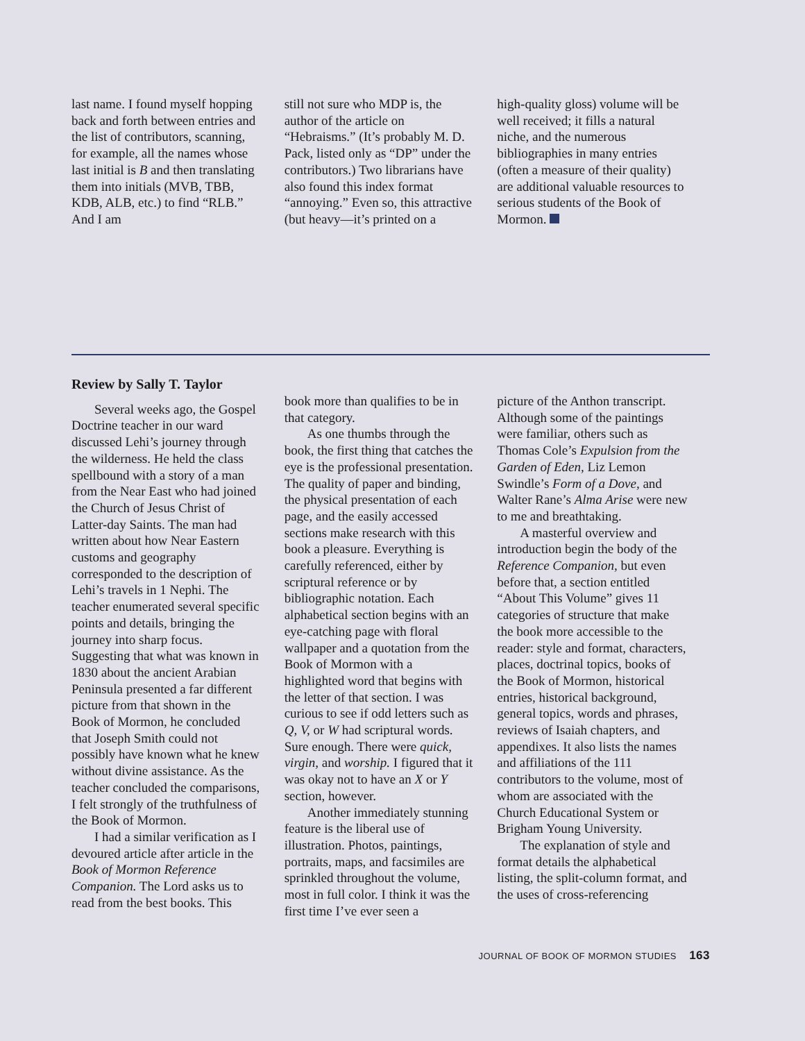last name. I found myself hopping back and forth between entries and the list of contributors, scanning, for example, all the names whose last initial is B and then translating them into initials (MVB, TBB, KDB, ALB, etc.) to find “RLB.” And I am
still not sure who MDP is, the author of the article on “Hebraisms.” (It’s probably M. D. Pack, listed only as “DP” under the contributors.) Two librarians have also found this index format “annoying.” Even so, this attractive (but heavy—it’s printed on a
high-quality gloss) volume will be well received; it fills a natural niche, and the numerous bibliographies in many entries (often a measure of their quality) are additional valuable resources to serious students of the Book of Mormon.
Review by Sally T. Taylor
Several weeks ago, the Gospel Doctrine teacher in our ward discussed Lehi’s journey through the wilderness. He held the class spellbound with a story of a man from the Near East who had joined the Church of Jesus Christ of Latter-day Saints. The man had written about how Near Eastern customs and geography corresponded to the description of Lehi’s travels in 1 Nephi. The teacher enumerated several specific points and details, bringing the journey into sharp focus. Suggesting that what was known in 1830 about the ancient Arabian Peninsula presented a far different picture from that shown in the Book of Mormon, he concluded that Joseph Smith could not possibly have known what he knew without divine assistance. As the teacher concluded the comparisons, I felt strongly of the truthfulness of the Book of Mormon.
I had a similar verification as I devoured article after article in the Book of Mormon Reference Companion. The Lord asks us to read from the best books. This
book more than qualifies to be in that category.
As one thumbs through the book, the first thing that catches the eye is the professional presentation. The quality of paper and binding, the physical presentation of each page, and the easily accessed sections make research with this book a pleasure. Everything is carefully referenced, either by scriptural reference or by bibliographic notation. Each alphabetical section begins with an eye-catching page with floral wallpaper and a quotation from the Book of Mormon with a highlighted word that begins with the letter of that section. I was curious to see if odd letters such as Q, V, or W had scriptural words. Sure enough. There were quick, virgin, and worship. I figured that it was okay not to have an X or Y section, however.
Another immediately stunning feature is the liberal use of illustration. Photos, paintings, portraits, maps, and facsimiles are sprinkled throughout the volume, most in full color. I think it was the first time I’ve ever seen a
picture of the Anthon transcript. Although some of the paintings were familiar, others such as Thomas Cole’s Expulsion from the Garden of Eden, Liz Lemon Swindle’s Form of a Dove, and Walter Rane’s Alma Arise were new to me and breathtaking.
A masterful overview and introduction begin the body of the Reference Companion, but even before that, a section entitled “About This Volume” gives 11 categories of structure that make the book more accessible to the reader: style and format, characters, places, doctrinal topics, books of the Book of Mormon, historical entries, historical background, general topics, words and phrases, reviews of Isaiah chapters, and appendixes. It also lists the names and affiliations of the 111 contributors to the volume, most of whom are associated with the Church Educational System or Brigham Young University.
The explanation of style and format details the alphabetical listing, the split-column format, and the uses of cross-referencing
JOURNAL OF BOOK OF MORMON STUDIES 163